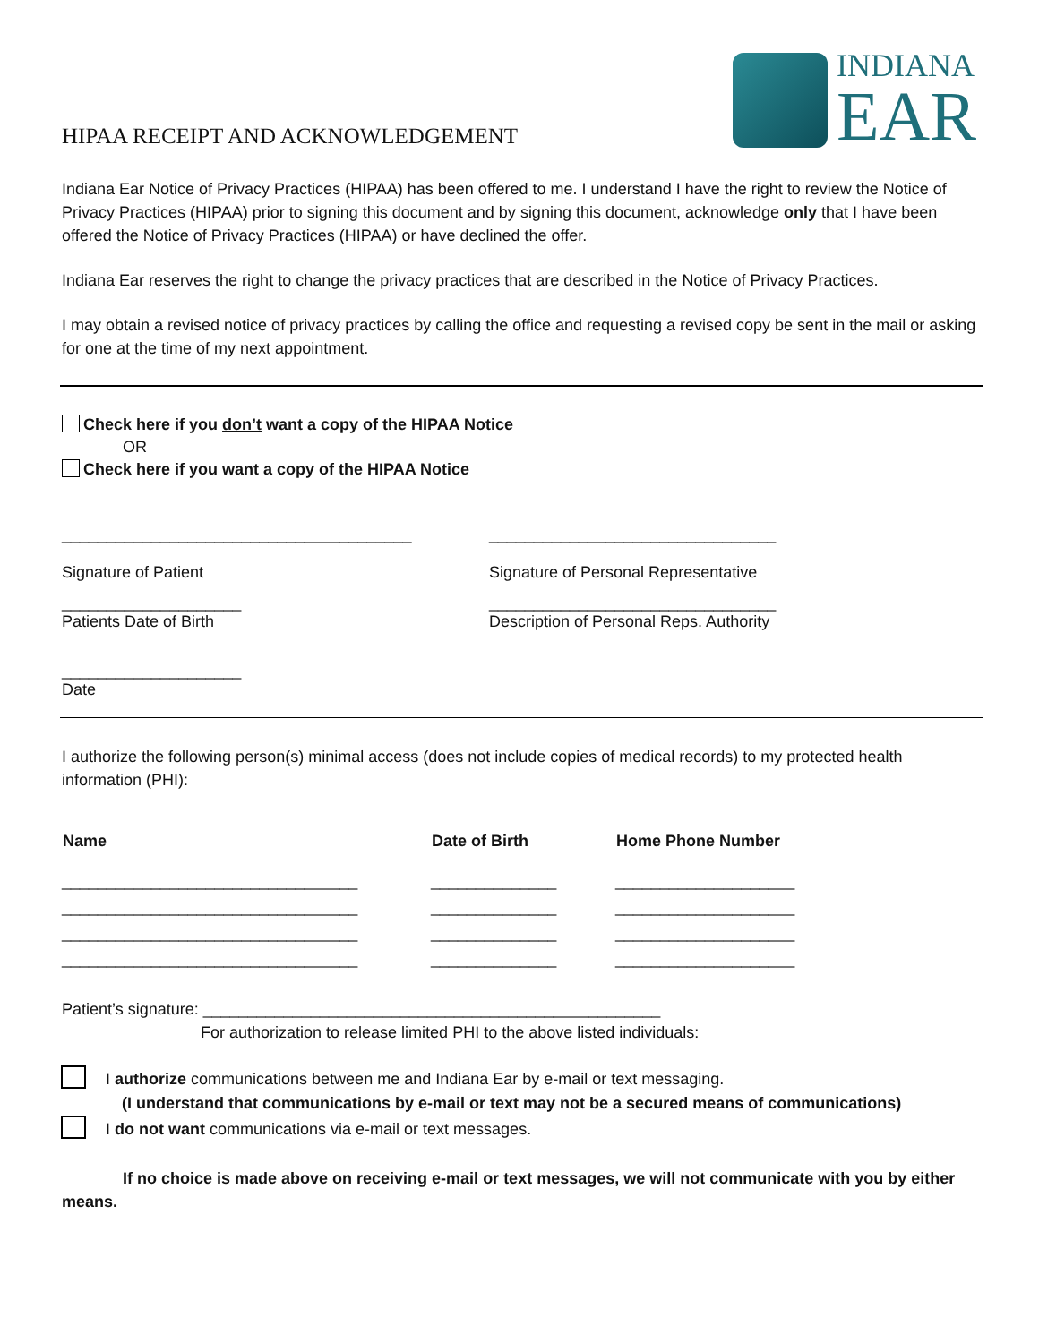INDIANA
EAR
HIPAA RECEIPT AND ACKNOWLEDGEMENT
Indiana Ear Notice of Privacy Practices (HIPAA) has been offered to me. I understand I have the right to review the Notice of Privacy Practices (HIPAA) prior to signing this document and by signing this document, acknowledge only that I have been offered the Notice of Privacy Practices (HIPAA) or have declined the offer.
Indiana Ear reserves the right to change the privacy practices that are described in the Notice of Privacy Practices.
I may obtain a revised notice of privacy practices by calling the office and requesting a revised copy be sent in the mail or asking for one at the time of my next appointment.
Check here if you don’t want a copy of the HIPAA Notice
OR
Check here if you want a copy of the HIPAA Notice
| _______________________________________ Signature of Patient | ________________________________ Signature of Personal Representative |
| ____________________ Patients Date of Birth | ________________________________ Description of Personal Reps. Authority |
| ____________________ Date | |
I authorize the following person(s) minimal access (does not include copies of medical records) to my protected health information (PHI):
| Name | Date of Birth | Home Phone Number |
| --- | --- | --- |
| _________________________________ | ______________ | ____________________ |
| _________________________________ | ______________ | ____________________ |
| _________________________________ | ______________ | ____________________ |
| _________________________________ | ______________ | ____________________ |
Patient’s signature: ___________________________________________________
For authorization to release limited PHI to the above listed individuals:
I authorize communications between me and Indiana Ear by e-mail or text messaging.
(I understand that communications by e-mail or text may not be a secured means of communications)
I do not want communications via e-mail or text messages.
If no choice is made above on receiving e-mail or text messages, we will not communicate with you by either means.